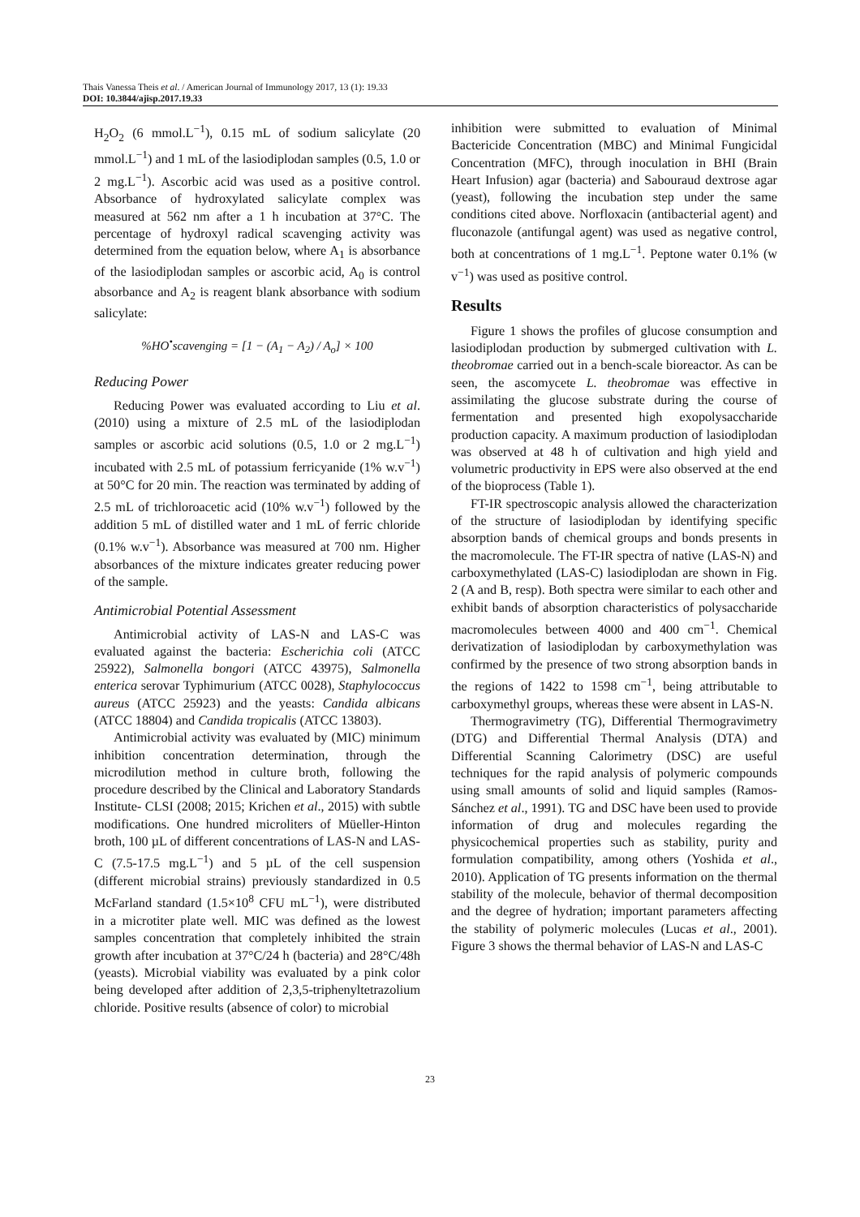Thais Vanessa Theis et al. / American Journal of Immunology 2017, 13 (1): 19.33
DOI: 10.3844/ajisp.2017.19.33
H<sub>2</sub>O<sub>2</sub> (6 mmol.L<sup>−1</sup>), 0.15 mL of sodium salicylate (20 mmol.L<sup>−1</sup>) and 1 mL of the lasiodiplodan samples (0.5, 1.0 or 2 mg.L<sup>−1</sup>). Ascorbic acid was used as a positive control. Absorbance of hydroxylated salicylate complex was measured at 562 nm after a 1 h incubation at 37°C. The percentage of hydroxyl radical scavenging activity was determined from the equation below, where A<sub>1</sub> is absorbance of the lasiodiplodan samples or ascorbic acid, A<sub>0</sub> is control absorbance and A<sub>2</sub> is reagent blank absorbance with sodium salicylate:
%HO<sup>•</sup>scavenging = [1 − (A<sub>1</sub> − A<sub>2</sub>) / A<sub>o</sub>] × 100
Reducing Power
Reducing Power was evaluated according to Liu et al. (2010) using a mixture of 2.5 mL of the lasiodiplodan samples or ascorbic acid solutions (0.5, 1.0 or 2 mg.L<sup>−1</sup>) incubated with 2.5 mL of potassium ferricyanide (1% w.v<sup>−1</sup>) at 50°C for 20 min. The reaction was terminated by adding of 2.5 mL of trichloroacetic acid (10% w.v<sup>−1</sup>) followed by the addition 5 mL of distilled water and 1 mL of ferric chloride (0.1% w.v<sup>−1</sup>). Absorbance was measured at 700 nm. Higher absorbances of the mixture indicates greater reducing power of the sample.
Antimicrobial Potential Assessment
Antimicrobial activity of LAS-N and LAS-C was evaluated against the bacteria: Escherichia coli (ATCC 25922), Salmonella bongori (ATCC 43975), Salmonella enterica serovar Typhimurium (ATCC 0028), Staphylococcus aureus (ATCC 25923) and the yeasts: Candida albicans (ATCC 18804) and Candida tropicalis (ATCC 13803).
Antimicrobial activity was evaluated by (MIC) minimum inhibition concentration determination, through the microdilution method in culture broth, following the procedure described by the Clinical and Laboratory Standards Institute- CLSI (2008; 2015; Krichen et al., 2015) with subtle modifications. One hundred microliters of Müeller-Hinton broth, 100 µL of different concentrations of LAS-N and LAS-C (7.5-17.5 mg.L<sup>−1</sup>) and 5 µL of the cell suspension (different microbial strains) previously standardized in 0.5 McFarland standard (1.5×10<sup>8</sup> CFU mL<sup>−1</sup>), were distributed in a microtiter plate well. MIC was defined as the lowest samples concentration that completely inhibited the strain growth after incubation at 37°C/24 h (bacteria) and 28°C/48h (yeasts). Microbial viability was evaluated by a pink color being developed after addition of 2,3,5-triphenyltetrazolium chloride. Positive results (absence of color) to microbial
inhibition were submitted to evaluation of Minimal Bactericide Concentration (MBC) and Minimal Fungicidal Concentration (MFC), through inoculation in BHI (Brain Heart Infusion) agar (bacteria) and Sabouraud dextrose agar (yeast), following the incubation step under the same conditions cited above. Norfloxacin (antibacterial agent) and fluconazole (antifungal agent) was used as negative control, both at concentrations of 1 mg.L<sup>−1</sup>. Peptone water 0.1% (w v<sup>−1</sup>) was used as positive control.
Results
Figure 1 shows the profiles of glucose consumption and lasiodiplodan production by submerged cultivation with L. theobromae carried out in a bench-scale bioreactor. As can be seen, the ascomycete L. theobromae was effective in assimilating the glucose substrate during the course of fermentation and presented high exopolysaccharide production capacity. A maximum production of lasiodiplodan was observed at 48 h of cultivation and high yield and volumetric productivity in EPS were also observed at the end of the bioprocess (Table 1).
FT-IR spectroscopic analysis allowed the characterization of the structure of lasiodiplodan by identifying specific absorption bands of chemical groups and bonds presents in the macromolecule. The FT-IR spectra of native (LAS-N) and carboxymethylated (LAS-C) lasiodiplodan are shown in Fig. 2 (A and B, resp). Both spectra were similar to each other and exhibit bands of absorption characteristics of polysaccharide macromolecules between 4000 and 400 cm<sup>−1</sup>. Chemical derivatization of lasiodiplodan by carboxymethylation was confirmed by the presence of two strong absorption bands in the regions of 1422 to 1598 cm<sup>−1</sup>, being attributable to carboxymethyl groups, whereas these were absent in LAS-N.
Thermogravimetry (TG), Differential Thermogravimetry (DTG) and Differential Thermal Analysis (DTA) and Differential Scanning Calorimetry (DSC) are useful techniques for the rapid analysis of polymeric compounds using small amounts of solid and liquid samples (Ramos-Sánchez et al., 1991). TG and DSC have been used to provide information of drug and molecules regarding the physicochemical properties such as stability, purity and formulation compatibility, among others (Yoshida et al., 2010). Application of TG presents information on the thermal stability of the molecule, behavior of thermal decomposition and the degree of hydration; important parameters affecting the stability of polymeric molecules (Lucas et al., 2001). Figure 3 shows the thermal behavior of LAS-N and LAS-C
23